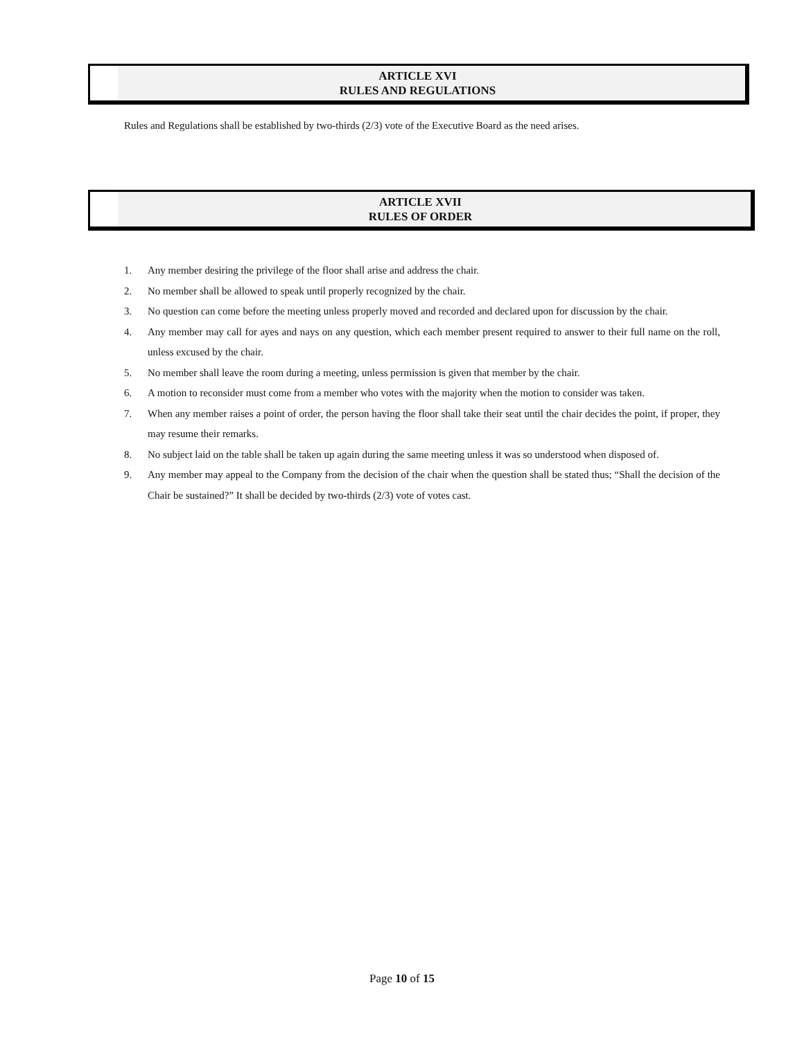ARTICLE XVI
RULES AND REGULATIONS
Rules and Regulations shall be established by two-thirds (2/3) vote of the Executive Board as the need arises.
ARTICLE XVII
RULES OF ORDER
1. Any member desiring the privilege of the floor shall arise and address the chair.
2. No member shall be allowed to speak until properly recognized by the chair.
3. No question can come before the meeting unless properly moved and recorded and declared upon for discussion by the chair.
4. Any member may call for ayes and nays on any question, which each member present required to answer to their full name on the roll, unless excused by the chair.
5. No member shall leave the room during a meeting, unless permission is given that member by the chair.
6. A motion to reconsider must come from a member who votes with the majority when the motion to consider was taken.
7. When any member raises a point of order, the person having the floor shall take their seat until the chair decides the point, if proper, they may resume their remarks.
8. No subject laid on the table shall be taken up again during the same meeting unless it was so understood when disposed of.
9. Any member may appeal to the Company from the decision of the chair when the question shall be stated thus; “Shall the decision of the Chair be sustained?” It shall be decided by two-thirds (2/3) vote of votes cast.
Page 10 of 15